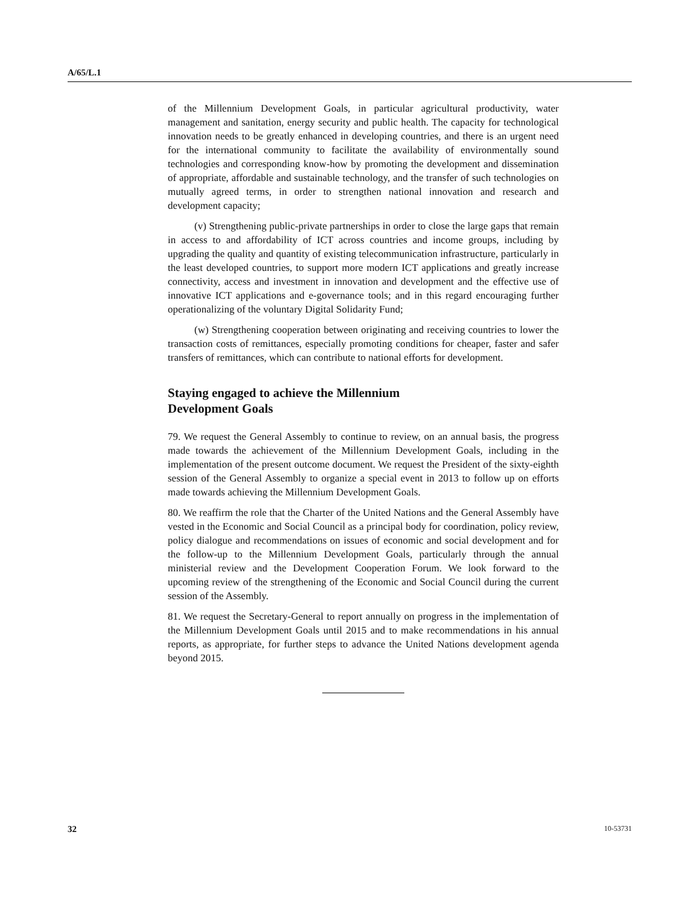A/65/L.1
of the Millennium Development Goals, in particular agricultural productivity, water management and sanitation, energy security and public health. The capacity for technological innovation needs to be greatly enhanced in developing countries, and there is an urgent need for the international community to facilitate the availability of environmentally sound technologies and corresponding know-how by promoting the development and dissemination of appropriate, affordable and sustainable technology, and the transfer of such technologies on mutually agreed terms, in order to strengthen national innovation and research and development capacity;
(v) Strengthening public-private partnerships in order to close the large gaps that remain in access to and affordability of ICT across countries and income groups, including by upgrading the quality and quantity of existing telecommunication infrastructure, particularly in the least developed countries, to support more modern ICT applications and greatly increase connectivity, access and investment in innovation and development and the effective use of innovative ICT applications and e-governance tools; and in this regard encouraging further operationalizing of the voluntary Digital Solidarity Fund;
(w) Strengthening cooperation between originating and receiving countries to lower the transaction costs of remittances, especially promoting conditions for cheaper, faster and safer transfers of remittances, which can contribute to national efforts for development.
Staying engaged to achieve the Millennium
Development Goals
79. We request the General Assembly to continue to review, on an annual basis, the progress made towards the achievement of the Millennium Development Goals, including in the implementation of the present outcome document. We request the President of the sixty-eighth session of the General Assembly to organize a special event in 2013 to follow up on efforts made towards achieving the Millennium Development Goals.
80. We reaffirm the role that the Charter of the United Nations and the General Assembly have vested in the Economic and Social Council as a principal body for coordination, policy review, policy dialogue and recommendations on issues of economic and social development and for the follow-up to the Millennium Development Goals, particularly through the annual ministerial review and the Development Cooperation Forum. We look forward to the upcoming review of the strengthening of the Economic and Social Council during the current session of the Assembly.
81. We request the Secretary-General to report annually on progress in the implementation of the Millennium Development Goals until 2015 and to make recommendations in his annual reports, as appropriate, for further steps to advance the United Nations development agenda beyond 2015.
32 10-53731